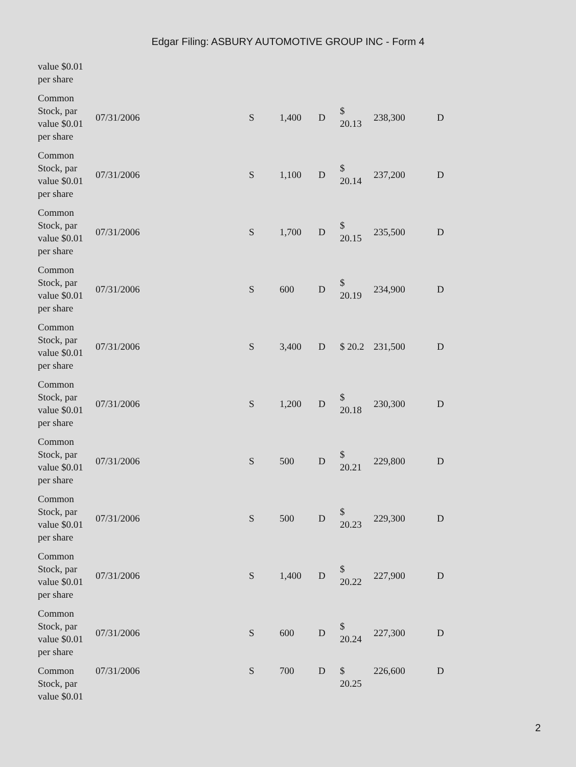Edgar Filing: ASBURY AUTOMOTIVE GROUP INC - Form 4
| value $0.01 per share | | | | | | | |
| Common Stock, par value $0.01 per share | 07/31/2006 | S | 1,400 | D | $ 20.13 | 238,300 | D |
| Common Stock, par value $0.01 per share | 07/31/2006 | S | 1,100 | D | $ 20.14 | 237,200 | D |
| Common Stock, par value $0.01 per share | 07/31/2006 | S | 1,700 | D | $ 20.15 | 235,500 | D |
| Common Stock, par value $0.01 per share | 07/31/2006 | S | 600 | D | $ 20.19 | 234,900 | D |
| Common Stock, par value $0.01 per share | 07/31/2006 | S | 3,400 | D | $ 20.2 | 231,500 | D |
| Common Stock, par value $0.01 per share | 07/31/2006 | S | 1,200 | D | $ 20.18 | 230,300 | D |
| Common Stock, par value $0.01 per share | 07/31/2006 | S | 500 | D | $ 20.21 | 229,800 | D |
| Common Stock, par value $0.01 per share | 07/31/2006 | S | 500 | D | $ 20.23 | 229,300 | D |
| Common Stock, par value $0.01 per share | 07/31/2006 | S | 1,400 | D | $ 20.22 | 227,900 | D |
| Common Stock, par value $0.01 per share | 07/31/2006 | S | 600 | D | $ 20.24 | 227,300 | D |
| Common Stock, par value $0.01 | 07/31/2006 | S | 700 | D | $ 20.25 | 226,600 | D |
2